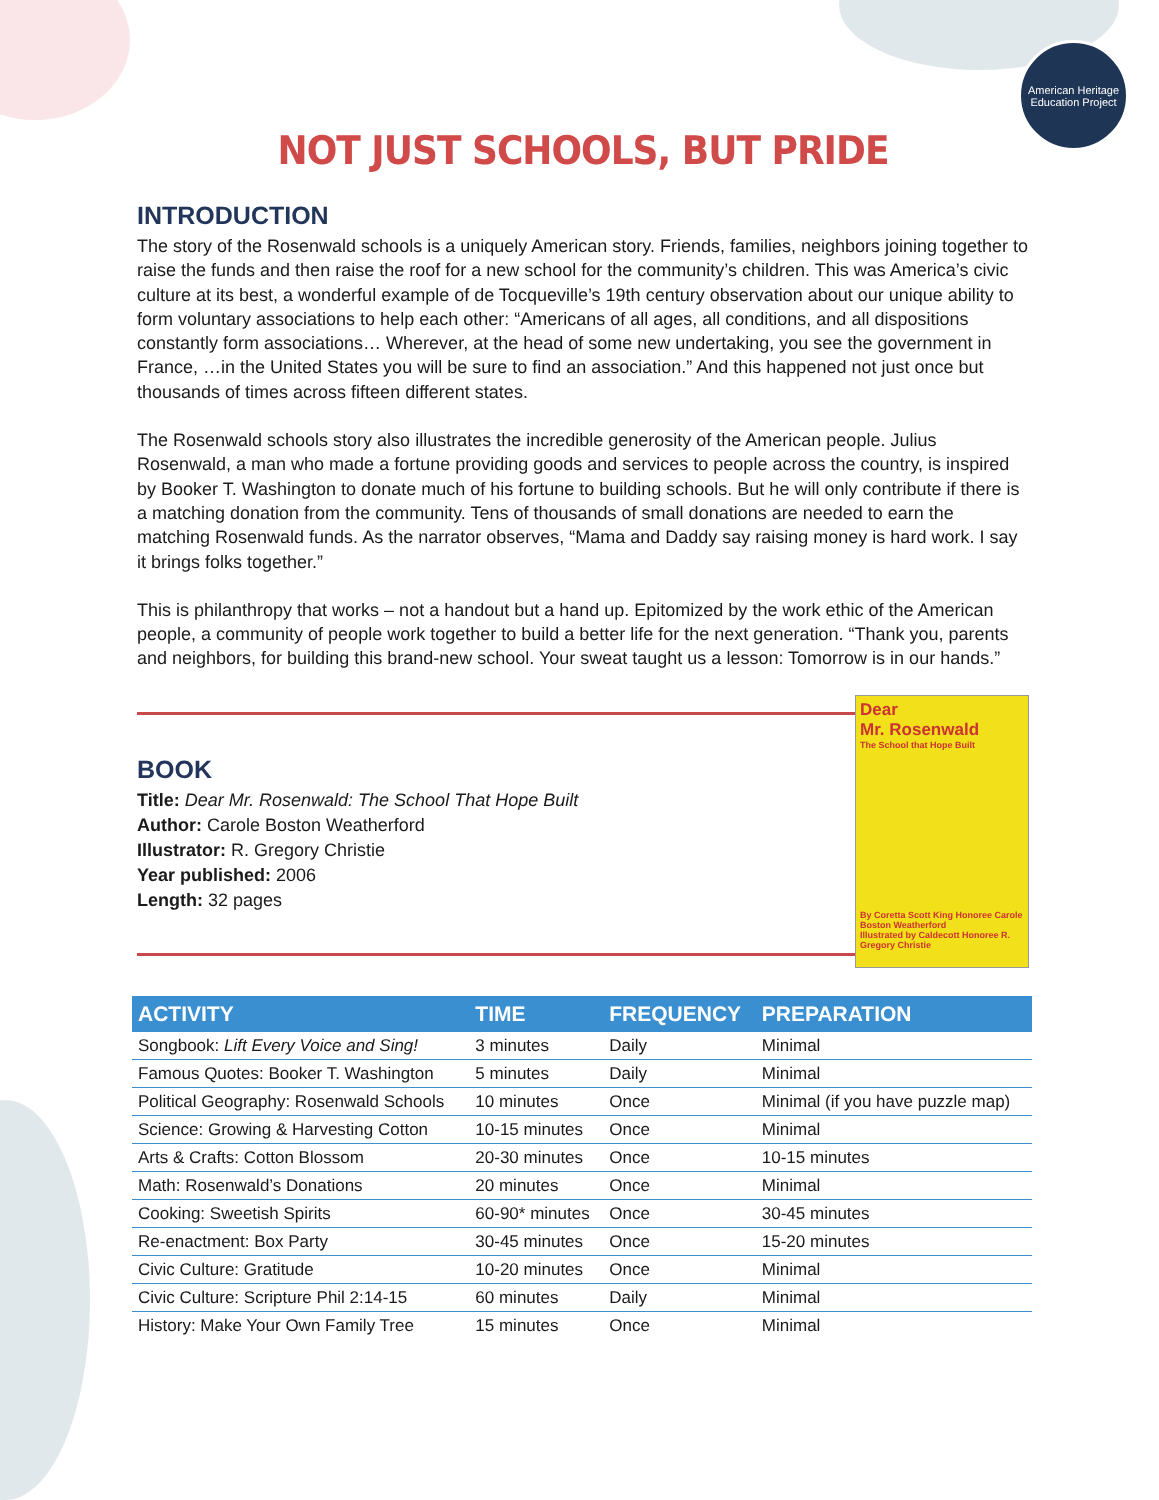American Heritage Education Project
NOT JUST SCHOOLS, BUT PRIDE
INTRODUCTION
The story of the Rosenwald schools is a uniquely American story. Friends, families, neighbors joining together to raise the funds and then raise the roof for a new school for the community’s children. This was America’s civic culture at its best, a wonderful example of de Tocqueville’s 19th century observation about our unique ability to form voluntary associations to help each other: “Americans of all ages, all conditions, and all dispositions constantly form associations… Wherever, at the head of some new undertaking, you see the government in France, …in the United States you will be sure to find an association.” And this happened not just once but thousands of times across fifteen different states.
The Rosenwald schools story also illustrates the incredible generosity of the American people. Julius Rosenwald, a man who made a fortune providing goods and services to people across the country, is inspired by Booker T. Washington to donate much of his fortune to building schools. But he will only contribute if there is a matching donation from the community. Tens of thousands of small donations are needed to earn the matching Rosenwald funds. As the narrator observes, “Mama and Daddy say raising money is hard work. I say it brings folks together.”
This is philanthropy that works – not a handout but a hand up. Epitomized by the work ethic of the American people, a community of people work together to build a better life for the next generation. “Thank you, parents and neighbors, for building this brand-new school. Your sweat taught us a lesson: Tomorrow is in our hands.”
BOOK
Title: Dear Mr. Rosenwald: The School That Hope Built
Author: Carole Boston Weatherford
Illustrator: R. Gregory Christie
Year published: 2006
Length: 32 pages
Dear
Mr. Rosenwald
The School that Hope Built
By Coretta Scott King Honoree Carole Boston Weatherford
Illustrated by Caldecott Honoree R. Gregory Christie
| ACTIVITY | TIME | FREQUENCY | PREPARATION |
| --- | --- | --- | --- |
| Songbook: Lift Every Voice and Sing! | 3 minutes | Daily | Minimal |
| Famous Quotes: Booker T. Washington | 5 minutes | Daily | Minimal |
| Political Geography: Rosenwald Schools | 10 minutes | Once | Minimal (if you have puzzle map) |
| Science: Growing & Harvesting Cotton | 10-15 minutes | Once | Minimal |
| Arts & Crafts: Cotton Blossom | 20-30 minutes | Once | 10-15 minutes |
| Math: Rosenwald’s Donations | 20 minutes | Once | Minimal |
| Cooking: Sweetish Spirits | 60-90* minutes | Once | 30-45 minutes |
| Re-enactment: Box Party | 30-45 minutes | Once | 15-20 minutes |
| Civic Culture: Gratitude | 10-20 minutes | Once | Minimal |
| Civic Culture: Scripture Phil 2:14-15 | 60 minutes | Daily | Minimal |
| History: Make Your Own Family Tree | 15 minutes | Once | Minimal |